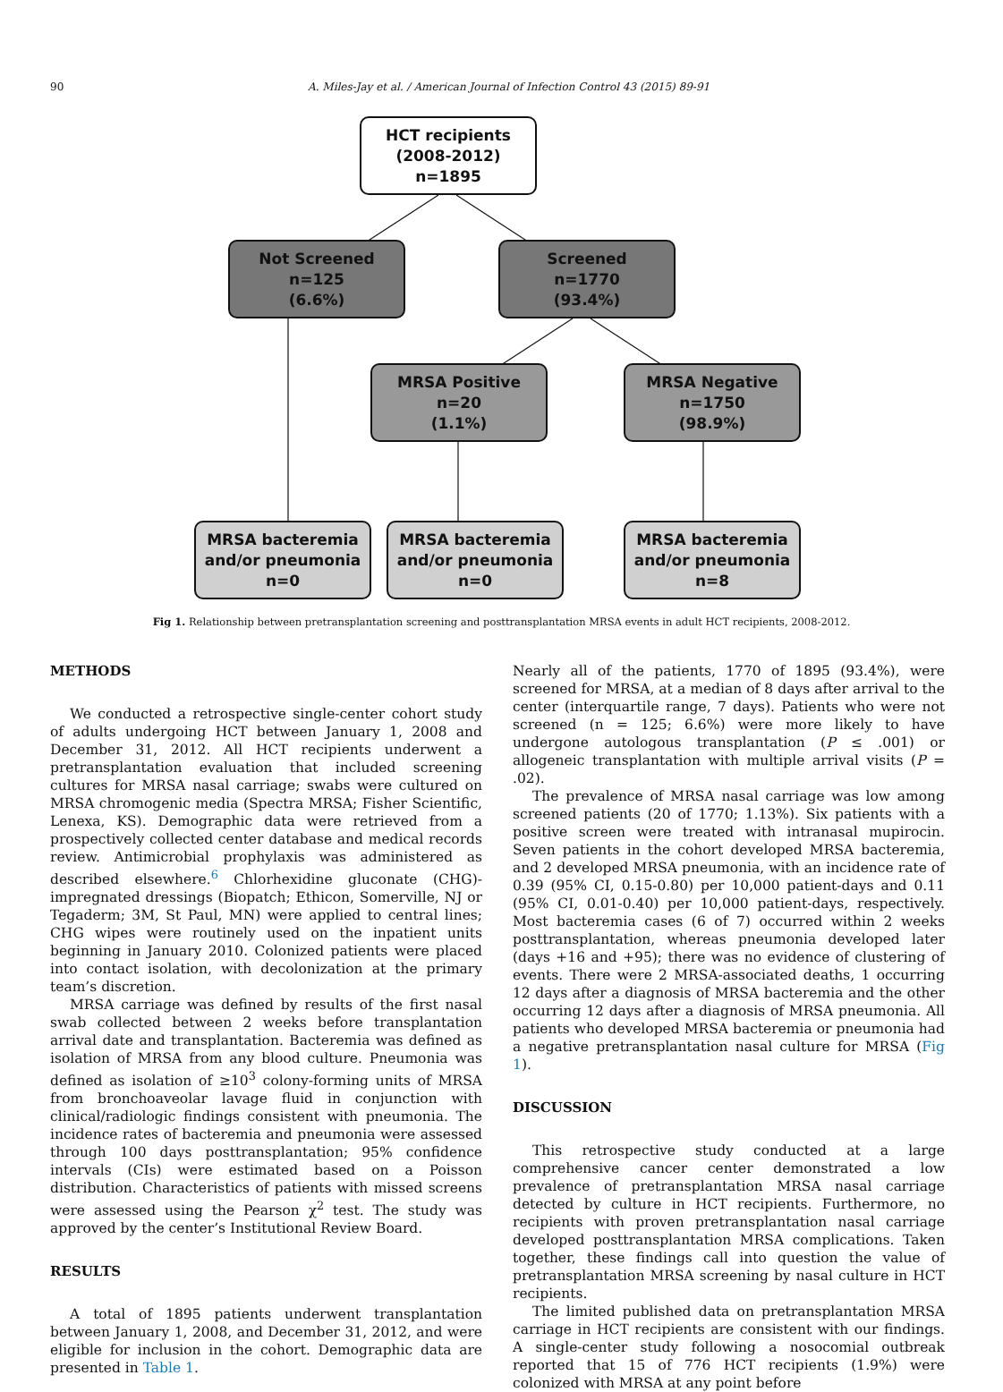90
A. Miles-Jay et al. / American Journal of Infection Control 43 (2015) 89-91
HCT recipients
(2008-2012)
n=1895
Not Screened
n=125
(6.6%)
Screened
n=1770
(93.4%)
MRSA Positive
n=20
(1.1%)
MRSA Negative
n=1750
(98.9%)
MRSA bacteremia
and/or pneumonia
n=0
MRSA bacteremia
and/or pneumonia
n=0
MRSA bacteremia
and/or pneumonia
n=8
Fig 1. Relationship between pretransplantation screening and posttransplantation MRSA events in adult HCT recipients, 2008-2012.
METHODS
We conducted a retrospective single-center cohort study of adults undergoing HCT between January 1, 2008 and December 31, 2012. All HCT recipients underwent a pretransplantation evaluation that included screening cultures for MRSA nasal carriage; swabs were cultured on MRSA chromogenic media (Spectra MRSA; Fisher Scientific, Lenexa, KS). Demographic data were retrieved from a prospectively collected center database and medical records review. Antimicrobial prophylaxis was administered as described elsewhere.<sup>6</sup> Chlorhexidine gluconate (CHG)-impregnated dressings (Biopatch; Ethicon, Somerville, NJ or Tegaderm; 3M, St Paul, MN) were applied to central lines; CHG wipes were routinely used on the inpatient units beginning in January 2010. Colonized patients were placed into contact isolation, with decolonization at the primary team’s discretion.
MRSA carriage was defined by results of the first nasal swab collected between 2 weeks before transplantation arrival date and transplantation. Bacteremia was defined as isolation of MRSA from any blood culture. Pneumonia was defined as isolation of ≥10<sup>3</sup> colony-forming units of MRSA from bronchoaveolar lavage fluid in conjunction with clinical/radiologic findings consistent with pneumonia. The incidence rates of bacteremia and pneumonia were assessed through 100 days posttransplantation; 95% confidence intervals (CIs) were estimated based on a Poisson distribution. Characteristics of patients with missed screens were assessed using the Pearson χ<sup>2</sup> test. The study was approved by the center’s Institutional Review Board.
RESULTS
A total of 1895 patients underwent transplantation between January 1, 2008, and December 31, 2012, and were eligible for inclusion in the cohort. Demographic data are presented in Table 1.
Nearly all of the patients, 1770 of 1895 (93.4%), were screened for MRSA, at a median of 8 days after arrival to the center (interquartile range, 7 days). Patients who were not screened (n = 125; 6.6%) were more likely to have undergone autologous transplantation (P ≤ .001) or allogeneic transplantation with multiple arrival visits (P = .02).
The prevalence of MRSA nasal carriage was low among screened patients (20 of 1770; 1.13%). Six patients with a positive screen were treated with intranasal mupirocin. Seven patients in the cohort developed MRSA bacteremia, and 2 developed MRSA pneumonia, with an incidence rate of 0.39 (95% CI, 0.15-0.80) per 10,000 patient-days and 0.11 (95% CI, 0.01-0.40) per 10,000 patient-days, respectively. Most bacteremia cases (6 of 7) occurred within 2 weeks posttransplantation, whereas pneumonia developed later (days +16 and +95); there was no evidence of clustering of events. There were 2 MRSA-associated deaths, 1 occurring 12 days after a diagnosis of MRSA bacteremia and the other occurring 12 days after a diagnosis of MRSA pneumonia. All patients who developed MRSA bacteremia or pneumonia had a negative pretransplantation nasal culture for MRSA (Fig 1).
DISCUSSION
This retrospective study conducted at a large comprehensive cancer center demonstrated a low prevalence of pretransplantation MRSA nasal carriage detected by culture in HCT recipients. Furthermore, no recipients with proven pretransplantation nasal carriage developed posttransplantation MRSA complications. Taken together, these findings call into question the value of pretransplantation MRSA screening by nasal culture in HCT recipients.
The limited published data on pretransplantation MRSA carriage in HCT recipients are consistent with our findings. A single-center study following a nosocomial outbreak reported that 15 of 776 HCT recipients (1.9%) were colonized with MRSA at any point before